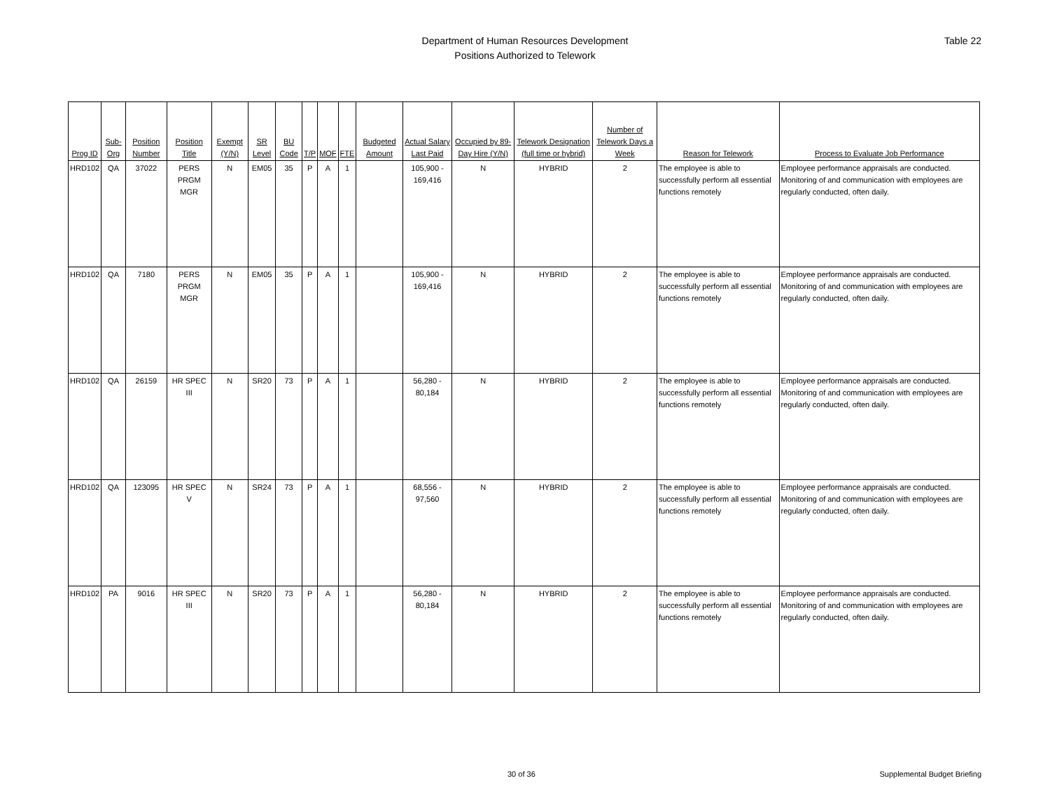Department of Human Resources Development
Positions Authorized to Telework
Table 22
| Prog ID | Sub-Org | Position Number | Position Title | Exempt (Y/N) | SR Level | BU Code | T/P | MOF | FTE | Budgeted Amount | Actual Salary Last Paid | Occupied by 89-Day Hire (Y/N) | Telework Designation (full time or hybrid) | Number of Telework Days a Week | Reason for Telework | Process to Evaluate Job Performance |
| --- | --- | --- | --- | --- | --- | --- | --- | --- | --- | --- | --- | --- | --- | --- | --- | --- |
| HRD102 | QA | 37022 | PERS PRGM MGR | N | EM05 | 35 | P | A | 1 | | 105,900 - 169,416 | N | HYBRID | 2 | The employee is able to successfully perform all essential functions remotely | Employee performance appraisals are conducted. Monitoring of and communication with employees are regularly conducted, often daily. |
| HRD102 | QA | 7180 | PERS PRGM MGR | N | EM05 | 35 | P | A | 1 | | 105,900 - 169,416 | N | HYBRID | 2 | The employee is able to successfully perform all essential functions remotely | Employee performance appraisals are conducted. Monitoring of and communication with employees are regularly conducted, often daily. |
| HRD102 | QA | 26159 | HR SPEC III | N | SR20 | 73 | P | A | 1 | | 56,280 - 80,184 | N | HYBRID | 2 | The employee is able to successfully perform all essential functions remotely | Employee performance appraisals are conducted. Monitoring of and communication with employees are regularly conducted, often daily. |
| HRD102 | QA | 123095 | HR SPEC V | N | SR24 | 73 | P | A | 1 | | 68,556 - 97,560 | N | HYBRID | 2 | The employee is able to successfully perform all essential functions remotely | Employee performance appraisals are conducted. Monitoring of and communication with employees are regularly conducted, often daily. |
| HRD102 | PA | 9016 | HR SPEC III | N | SR20 | 73 | P | A | 1 | | 56,280 - 80,184 | N | HYBRID | 2 | The employee is able to successfully perform all essential functions remotely | Employee performance appraisals are conducted. Monitoring of and communication with employees are regularly conducted, often daily. |
30 of 36 Supplemental Budget Briefing